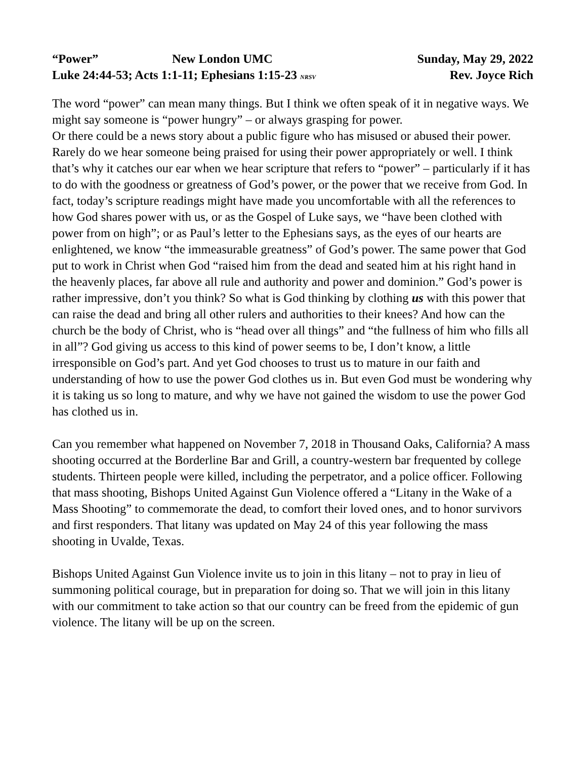“Power” New London UMC Sunday, May 29, 2022
Luke 24:44-53; Acts 1:1-11; Ephesians 1:15-23 NRSV Rev. Joyce Rich
The word “power” can mean many things. But I think we often speak of it in negative ways. We might say someone is “power hungry” – or always grasping for power.
Or there could be a news story about a public figure who has misused or abused their power. Rarely do we hear someone being praised for using their power appropriately or well. I think that’s why it catches our ear when we hear scripture that refers to “power” – particularly if it has to do with the goodness or greatness of God’s power, or the power that we receive from God. In fact, today’s scripture readings might have made you uncomfortable with all the references to how God shares power with us, or as the Gospel of Luke says, we “have been clothed with power from on high”; or as Paul’s letter to the Ephesians says, as the eyes of our hearts are enlightened, we know “the immeasurable greatness” of God’s power. The same power that God put to work in Christ when God “raised him from the dead and seated him at his right hand in the heavenly places, far above all rule and authority and power and dominion.” God’s power is rather impressive, don’t you think? So what is God thinking by clothing us with this power that can raise the dead and bring all other rulers and authorities to their knees? And how can the church be the body of Christ, who is “head over all things” and “the fullness of him who fills all in all”? God giving us access to this kind of power seems to be, I don’t know, a little irresponsible on God’s part. And yet God chooses to trust us to mature in our faith and understanding of how to use the power God clothes us in. But even God must be wondering why it is taking us so long to mature, and why we have not gained the wisdom to use the power God has clothed us in.
Can you remember what happened on November 7, 2018 in Thousand Oaks, California? A mass shooting occurred at the Borderline Bar and Grill, a country-western bar frequented by college students. Thirteen people were killed, including the perpetrator, and a police officer. Following that mass shooting, Bishops United Against Gun Violence offered a “Litany in the Wake of a Mass Shooting” to commemorate the dead, to comfort their loved ones, and to honor survivors and first responders. That litany was updated on May 24 of this year following the mass shooting in Uvalde, Texas.
Bishops United Against Gun Violence invite us to join in this litany – not to pray in lieu of summoning political courage, but in preparation for doing so. That we will join in this litany with our commitment to take action so that our country can be freed from the epidemic of gun violence. The litany will be up on the screen.